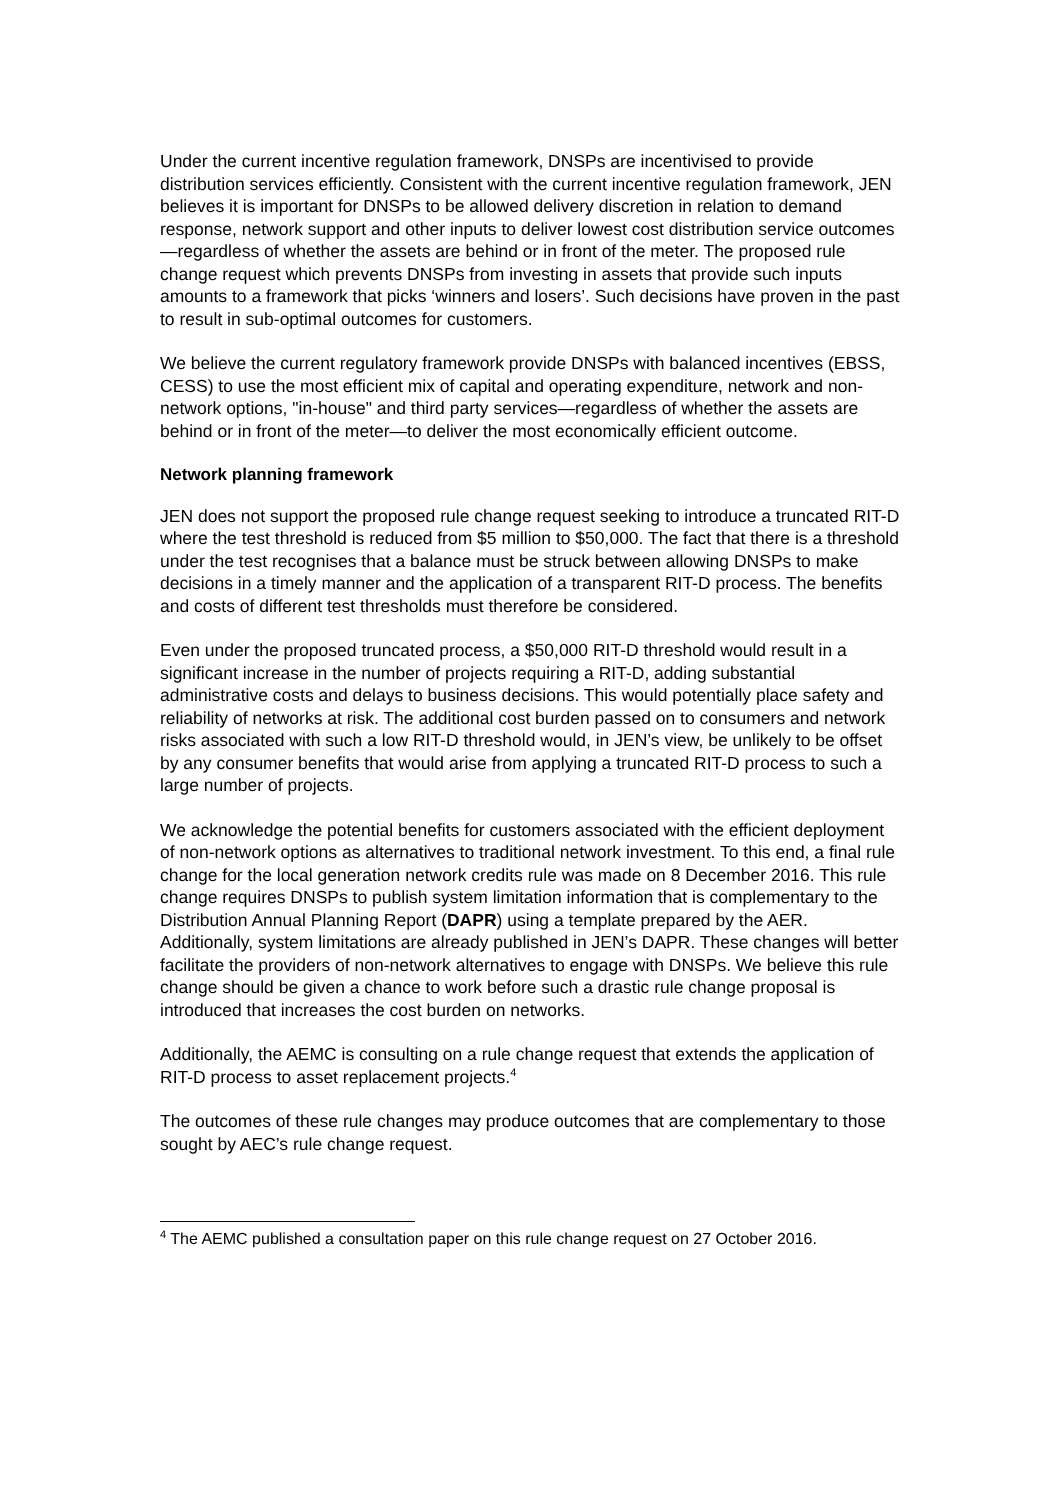Under the current incentive regulation framework, DNSPs are incentivised to provide distribution services efficiently. Consistent with the current incentive regulation framework, JEN believes it is important for DNSPs to be allowed delivery discretion in relation to demand response, network support and other inputs to deliver lowest cost distribution service outcomes—regardless of whether the assets are behind or in front of the meter. The proposed rule change request which prevents DNSPs from investing in assets that provide such inputs amounts to a framework that picks ‘winners and losers’. Such decisions have proven in the past to result in sub-optimal outcomes for customers.
We believe the current regulatory framework provide DNSPs with balanced incentives (EBSS, CESS) to use the most efficient mix of capital and operating expenditure, network and non-network options, "in-house" and third party services—regardless of whether the assets are behind or in front of the meter—to deliver the most economically efficient outcome.
Network planning framework
JEN does not support the proposed rule change request seeking to introduce a truncated RIT-D where the test threshold is reduced from $5 million to $50,000. The fact that there is a threshold under the test recognises that a balance must be struck between allowing DNSPs to make decisions in a timely manner and the application of a transparent RIT-D process. The benefits and costs of different test thresholds must therefore be considered.
Even under the proposed truncated process, a $50,000 RIT-D threshold would result in a significant increase in the number of projects requiring a RIT-D, adding substantial administrative costs and delays to business decisions. This would potentially place safety and reliability of networks at risk. The additional cost burden passed on to consumers and network risks associated with such a low RIT-D threshold would, in JEN’s view, be unlikely to be offset by any consumer benefits that would arise from applying a truncated RIT-D process to such a large number of projects.
We acknowledge the potential benefits for customers associated with the efficient deployment of non-network options as alternatives to traditional network investment. To this end, a final rule change for the local generation network credits rule was made on 8 December 2016. This rule change requires DNSPs to publish system limitation information that is complementary to the Distribution Annual Planning Report (DAPR) using a template prepared by the AER. Additionally, system limitations are already published in JEN’s DAPR. These changes will better facilitate the providers of non-network alternatives to engage with DNSPs. We believe this rule change should be given a chance to work before such a drastic rule change proposal is introduced that increases the cost burden on networks.
Additionally, the AEMC is consulting on a rule change request that extends the application of RIT-D process to asset replacement projects.<sup>4</sup>
The outcomes of these rule changes may produce outcomes that are complementary to those sought by AEC’s rule change request.
<sup>4</sup> The AEMC published a consultation paper on this rule change request on 27 October 2016.